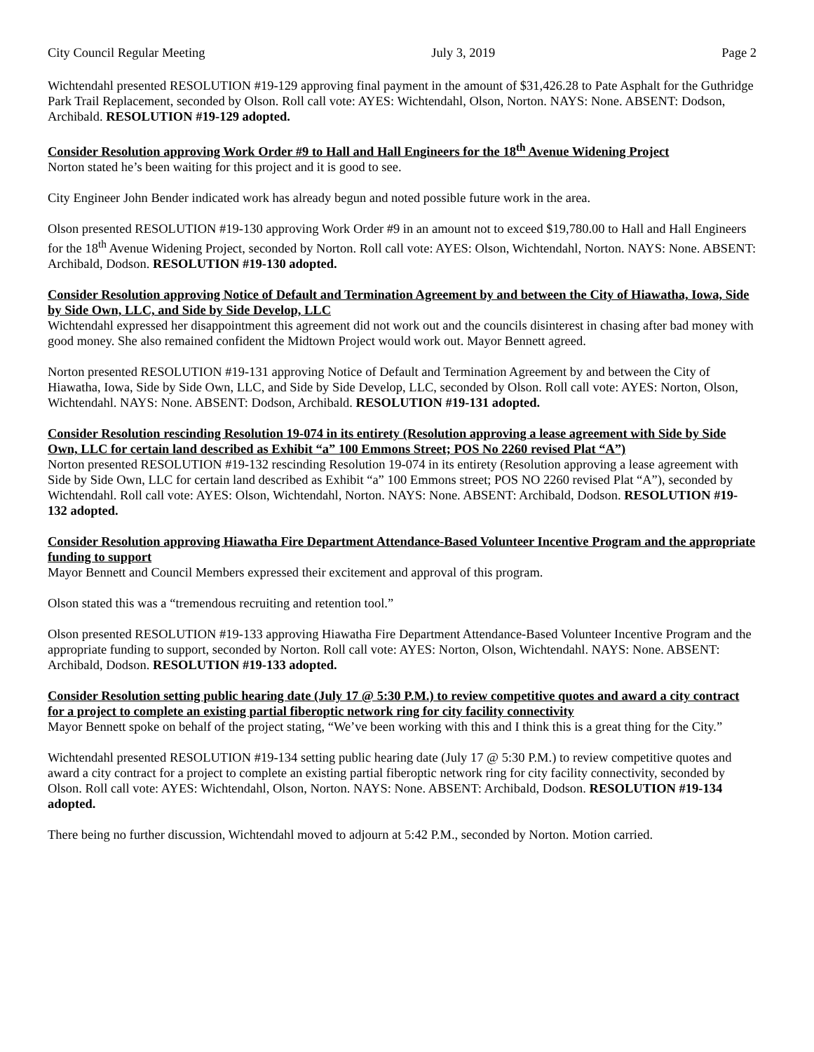City Council Regular Meeting July 3, 2019 Page 2
Wichtendahl presented RESOLUTION #19-129 approving final payment in the amount of $31,426.28 to Pate Asphalt for the Guthridge Park Trail Replacement, seconded by Olson. Roll call vote: AYES: Wichtendahl, Olson, Norton. NAYS: None. ABSENT: Dodson, Archibald. RESOLUTION #19-129 adopted.
Consider Resolution approving Work Order #9 to Hall and Hall Engineers for the 18<sup>th</sup> Avenue Widening Project
Norton stated he’s been waiting for this project and it is good to see.
City Engineer John Bender indicated work has already begun and noted possible future work in the area.
Olson presented RESOLUTION #19-130 approving Work Order #9 in an amount not to exceed $19,780.00 to Hall and Hall Engineers for the 18<sup>th</sup> Avenue Widening Project, seconded by Norton. Roll call vote: AYES: Olson, Wichtendahl, Norton. NAYS: None. ABSENT: Archibald, Dodson. RESOLUTION #19-130 adopted.
Consider Resolution approving Notice of Default and Termination Agreement by and between the City of Hiawatha, Iowa, Side by Side Own, LLC, and Side by Side Develop, LLC
Wichtendahl expressed her disappointment this agreement did not work out and the councils disinterest in chasing after bad money with good money. She also remained confident the Midtown Project would work out. Mayor Bennett agreed.
Norton presented RESOLUTION #19-131 approving Notice of Default and Termination Agreement by and between the City of Hiawatha, Iowa, Side by Side Own, LLC, and Side by Side Develop, LLC, seconded by Olson. Roll call vote: AYES: Norton, Olson, Wichtendahl. NAYS: None. ABSENT: Dodson, Archibald. RESOLUTION #19-131 adopted.
Consider Resolution rescinding Resolution 19-074 in its entirety (Resolution approving a lease agreement with Side by Side Own, LLC for certain land described as Exhibit “a” 100 Emmons Street; POS No 2260 revised Plat “A”)
Norton presented RESOLUTION #19-132 rescinding Resolution 19-074 in its entirety (Resolution approving a lease agreement with Side by Side Own, LLC for certain land described as Exhibit “a” 100 Emmons street; POS NO 2260 revised Plat “A”), seconded by Wichtendahl. Roll call vote: AYES: Olson, Wichtendahl, Norton. NAYS: None. ABSENT: Archibald, Dodson. RESOLUTION #19-132 adopted.
Consider Resolution approving Hiawatha Fire Department Attendance-Based Volunteer Incentive Program and the appropriate funding to support
Mayor Bennett and Council Members expressed their excitement and approval of this program.
Olson stated this was a “tremendous recruiting and retention tool.”
Olson presented RESOLUTION #19-133 approving Hiawatha Fire Department Attendance-Based Volunteer Incentive Program and the appropriate funding to support, seconded by Norton. Roll call vote: AYES: Norton, Olson, Wichtendahl. NAYS: None. ABSENT: Archibald, Dodson. RESOLUTION #19-133 adopted.
Consider Resolution setting public hearing date (July 17 @ 5:30 P.M.) to review competitive quotes and award a city contract for a project to complete an existing partial fiberoptic network ring for city facility connectivity
Mayor Bennett spoke on behalf of the project stating, “We’ve been working with this and I think this is a great thing for the City.”
Wichtendahl presented RESOLUTION #19-134 setting public hearing date (July 17 @ 5:30 P.M.) to review competitive quotes and award a city contract for a project to complete an existing partial fiberoptic network ring for city facility connectivity, seconded by Olson. Roll call vote: AYES: Wichtendahl, Olson, Norton. NAYS: None. ABSENT: Archibald, Dodson. RESOLUTION #19-134 adopted.
There being no further discussion, Wichtendahl moved to adjourn at 5:42 P.M., seconded by Norton. Motion carried.